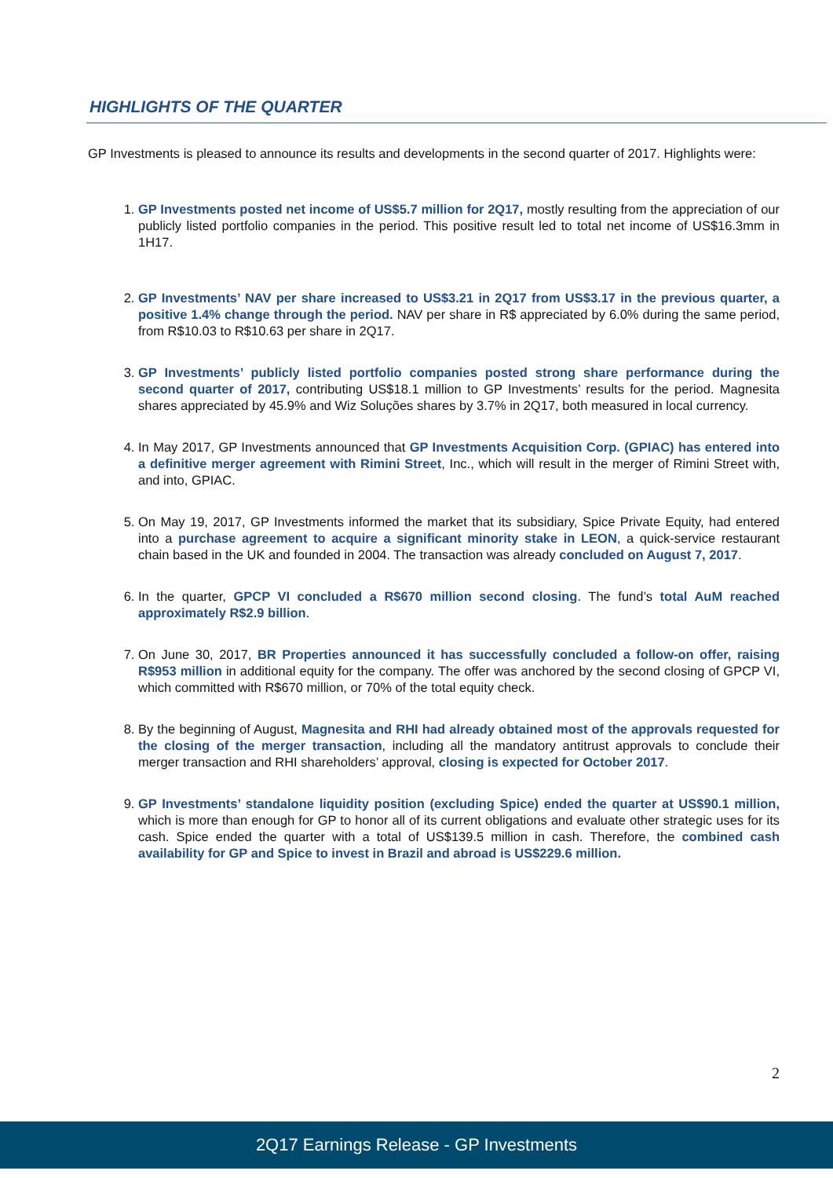HIGHLIGHTS OF THE QUARTER
GP Investments is pleased to announce its results and developments in the second quarter of 2017. Highlights were:
1. GP Investments posted net income of US$5.7 million for 2Q17, mostly resulting from the appreciation of our publicly listed portfolio companies in the period. This positive result led to total net income of US$16.3mm in 1H17.
2. GP Investments’ NAV per share increased to US$3.21 in 2Q17 from US$3.17 in the previous quarter, a positive 1.4% change through the period. NAV per share in R$ appreciated by 6.0% during the same period, from R$10.03 to R$10.63 per share in 2Q17.
3. GP Investments’ publicly listed portfolio companies posted strong share performance during the second quarter of 2017, contributing US$18.1 million to GP Investments’ results for the period. Magnesita shares appreciated by 45.9% and Wiz Soluções shares by 3.7% in 2Q17, both measured in local currency.
4. In May 2017, GP Investments announced that GP Investments Acquisition Corp. (GPIAC) has entered into a definitive merger agreement with Rimini Street, Inc., which will result in the merger of Rimini Street with, and into, GPIAC.
5. On May 19, 2017, GP Investments informed the market that its subsidiary, Spice Private Equity, had entered into a purchase agreement to acquire a significant minority stake in LEON, a quick-service restaurant chain based in the UK and founded in 2004. The transaction was already concluded on August 7, 2017.
6. In the quarter, GPCP VI concluded a R$670 million second closing. The fund’s total AuM reached approximately R$2.9 billion.
7. On June 30, 2017, BR Properties announced it has successfully concluded a follow-on offer, raising R$953 million in additional equity for the company. The offer was anchored by the second closing of GPCP VI, which committed with R$670 million, or 70% of the total equity check.
8. By the beginning of August, Magnesita and RHI had already obtained most of the approvals requested for the closing of the merger transaction, including all the mandatory antitrust approvals to conclude their merger transaction and RHI shareholders’ approval, closing is expected for October 2017.
9. GP Investments’ standalone liquidity position (excluding Spice) ended the quarter at US$90.1 million, which is more than enough for GP to honor all of its current obligations and evaluate other strategic uses for its cash. Spice ended the quarter with a total of US$139.5 million in cash. Therefore, the combined cash availability for GP and Spice to invest in Brazil and abroad is US$229.6 million.
2
2Q17 Earnings Release - GP Investments